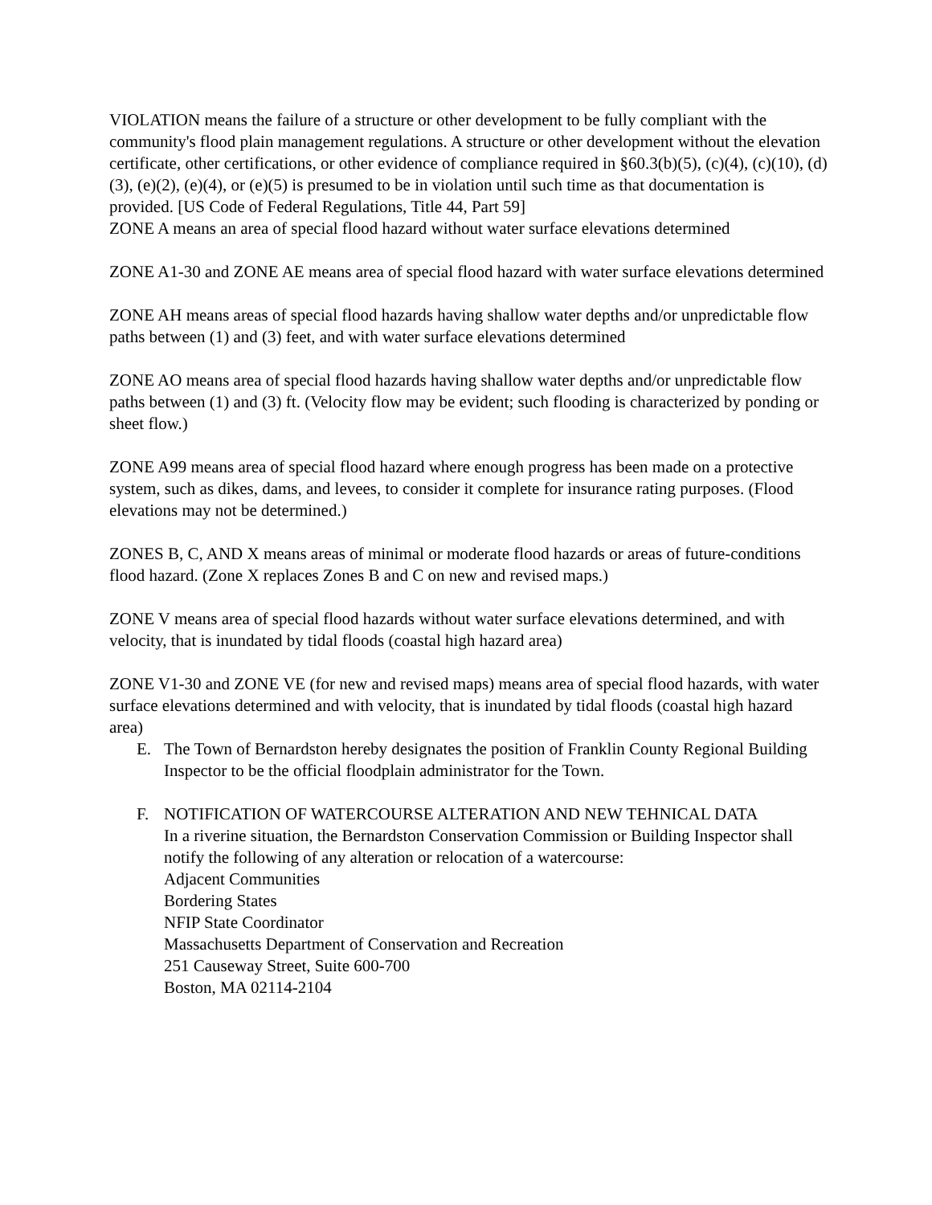VIOLATION means the failure of a structure or other development to be fully compliant with the community's flood plain management regulations. A structure or other development without the elevation certificate, other certifications, or other evidence of compliance required in §60.3(b)(5), (c)(4), (c)(10), (d)(3), (e)(2), (e)(4), or (e)(5) is presumed to be in violation until such time as that documentation is provided. [US Code of Federal Regulations, Title 44, Part 59]
ZONE A means an area of special flood hazard without water surface elevations determined
ZONE A1-30 and ZONE AE means area of special flood hazard with water surface elevations determined
ZONE AH means areas of special flood hazards having shallow water depths and/or unpredictable flow paths between (1) and (3) feet, and with water surface elevations determined
ZONE AO means area of special flood hazards having shallow water depths and/or unpredictable flow paths between (1) and (3) ft. (Velocity flow may be evident; such flooding is characterized by ponding or sheet flow.)
ZONE A99 means area of special flood hazard where enough progress has been made on a protective system, such as dikes, dams, and levees, to consider it complete for insurance rating purposes. (Flood elevations may not be determined.)
ZONES B, C, AND X means areas of minimal or moderate flood hazards or areas of future-conditions flood hazard. (Zone X replaces Zones B and C on new and revised maps.)
ZONE V means area of special flood hazards without water surface elevations determined, and with velocity, that is inundated by tidal floods (coastal high hazard area)
ZONE V1-30 and ZONE VE (for new and revised maps) means area of special flood hazards, with water surface elevations determined and with velocity, that is inundated by tidal floods (coastal high hazard area)
E. The Town of Bernardston hereby designates the position of Franklin County Regional Building Inspector to be the official floodplain administrator for the Town.
F. NOTIFICATION OF WATERCOURSE ALTERATION AND NEW TEHNICAL DATA
In a riverine situation, the Bernardston Conservation Commission or Building Inspector shall notify the following of any alteration or relocation of a watercourse:
Adjacent Communities
Bordering States
NFIP State Coordinator
Massachusetts Department of Conservation and Recreation
251 Causeway Street, Suite 600-700
Boston, MA 02114-2104